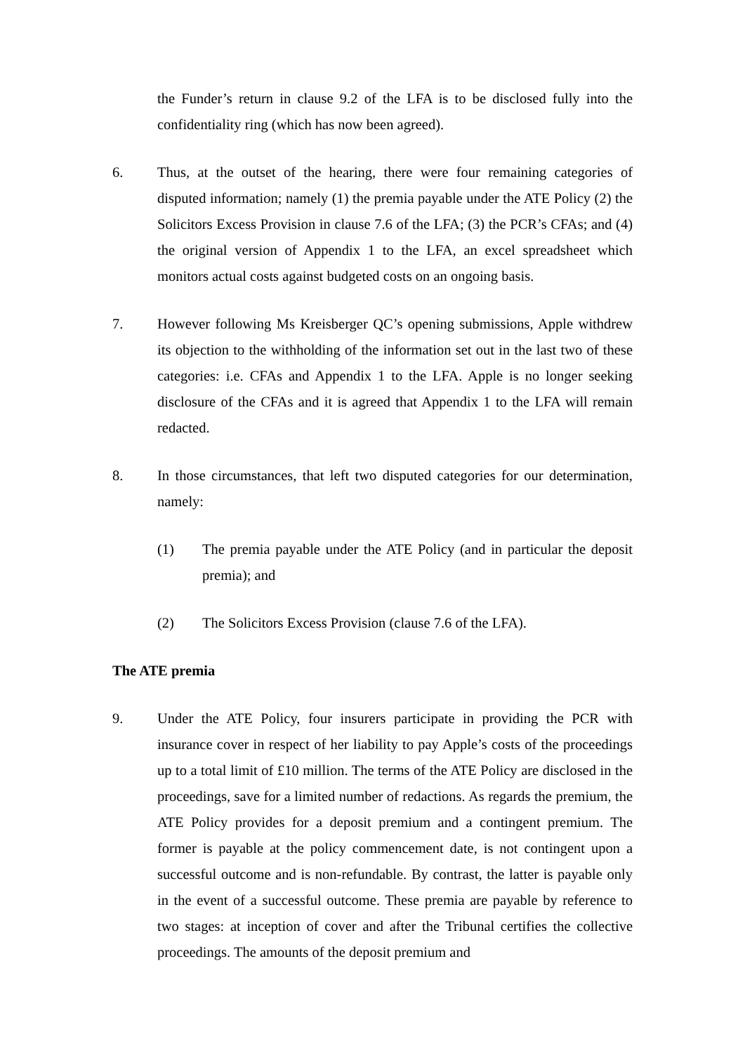the Funder’s return in clause 9.2 of the LFA is to be disclosed fully into the confidentiality ring (which has now been agreed).
6. Thus, at the outset of the hearing, there were four remaining categories of disputed information; namely (1) the premia payable under the ATE Policy (2) the Solicitors Excess Provision in clause 7.6 of the LFA; (3) the PCR’s CFAs; and (4) the original version of Appendix 1 to the LFA, an excel spreadsheet which monitors actual costs against budgeted costs on an ongoing basis.
7. However following Ms Kreisberger QC’s opening submissions, Apple withdrew its objection to the withholding of the information set out in the last two of these categories: i.e. CFAs and Appendix 1 to the LFA. Apple is no longer seeking disclosure of the CFAs and it is agreed that Appendix 1 to the LFA will remain redacted.
8. In those circumstances, that left two disputed categories for our determination, namely:
(1) The premia payable under the ATE Policy (and in particular the deposit premia); and
(2) The Solicitors Excess Provision (clause 7.6 of the LFA).
The ATE premia
9. Under the ATE Policy, four insurers participate in providing the PCR with insurance cover in respect of her liability to pay Apple’s costs of the proceedings up to a total limit of £10 million. The terms of the ATE Policy are disclosed in the proceedings, save for a limited number of redactions. As regards the premium, the ATE Policy provides for a deposit premium and a contingent premium. The former is payable at the policy commencement date, is not contingent upon a successful outcome and is non-refundable. By contrast, the latter is payable only in the event of a successful outcome. These premia are payable by reference to two stages: at inception of cover and after the Tribunal certifies the collective proceedings. The amounts of the deposit premium and